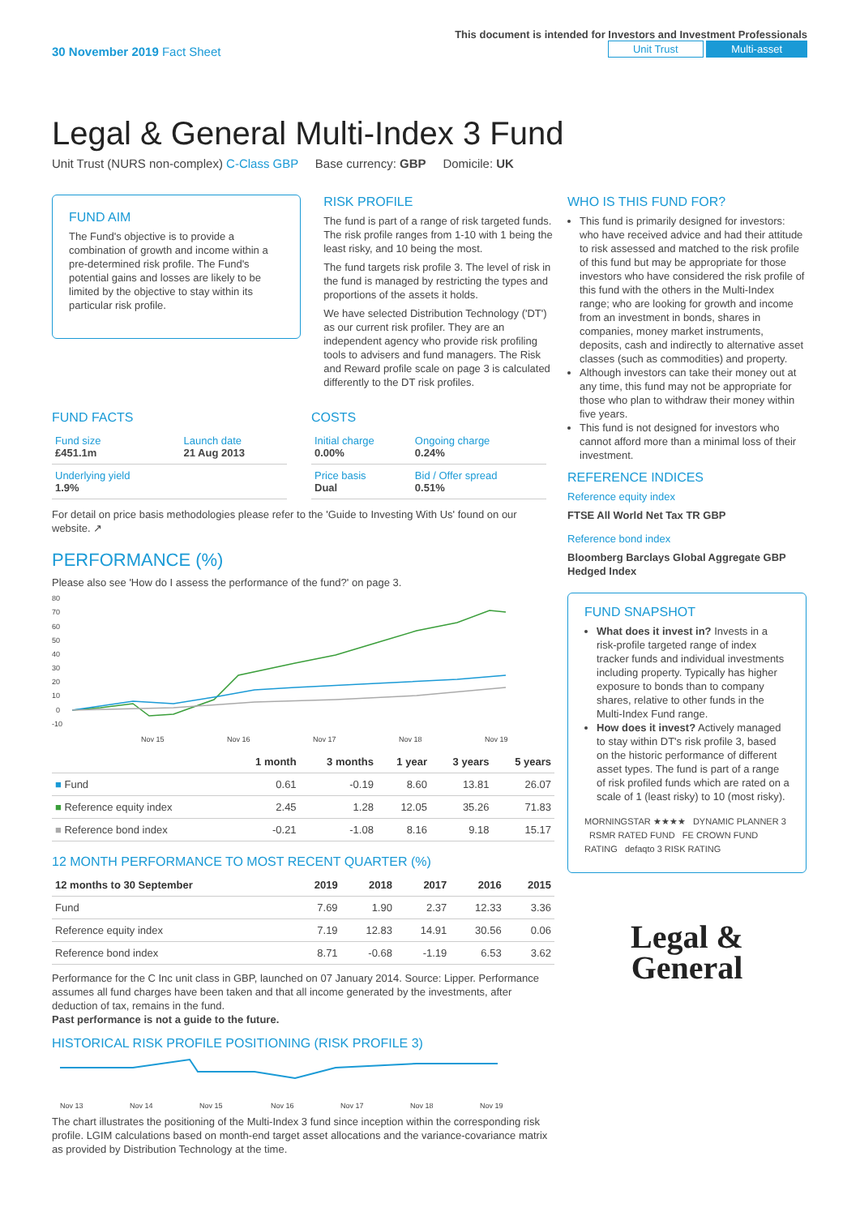30 November 2019 Fact Sheet
This document is intended for Investors and Investment Professionals
Unit Trust Multi-asset
Legal & General Multi-Index 3 Fund
Unit Trust (NURS non-complex) C-Class GBP Base currency: GBP Domicile: UK
FUND AIM
The Fund's objective is to provide a combination of growth and income within a pre-determined risk profile. The Fund's potential gains and losses are likely to be limited by the objective to stay within its particular risk profile.
RISK PROFILE
The fund is part of a range of risk targeted funds. The risk profile ranges from 1-10 with 1 being the least risky, and 10 being the most.
The fund targets risk profile 3. The level of risk in the fund is managed by restricting the types and proportions of the assets it holds.
We have selected Distribution Technology ('DT') as our current risk profiler. They are an independent agency who provide risk profiling tools to advisers and fund managers. The Risk and Reward profile scale on page 3 is calculated differently to the DT risk profiles.
FUND FACTS
| Fund size £451.1m | Launch date 21 Aug 2013 |
| Underlying yield 1.9% | |
COSTS
| Initial charge 0.00% | Ongoing charge 0.24% |
| Price basis Dual | Bid / Offer spread 0.51% |
For detail on price basis methodologies please refer to the 'Guide to Investing With Us' found on our website. ↗
PERFORMANCE (%)
Please also see 'How do I assess the performance of the fund?' on page 3.
80
70
60
50
40
30
20
10
0
-10
Nov 15
Nov 16
Nov 17
Nov 18
Nov 19
| | 1 month | 3 months | 1 year | 3 years | 5 years |
| --- | --- | --- | --- | --- | --- |
| ■ Fund | 0.61 | -0.19 | 8.60 | 13.81 | 26.07 |
| ■ Reference equity index | 2.45 | 1.28 | 12.05 | 35.26 | 71.83 |
| ■ Reference bond index | -0.21 | -1.08 | 8.16 | 9.18 | 15.17 |
12 MONTH PERFORMANCE TO MOST RECENT QUARTER (%)
| 12 months to 30 September | 2019 | 2018 | 2017 | 2016 | 2015 |
| --- | --- | --- | --- | --- | --- |
| Fund | 7.69 | 1.90 | 2.37 | 12.33 | 3.36 |
| Reference equity index | 7.19 | 12.83 | 14.91 | 30.56 | 0.06 |
| Reference bond index | 8.71 | -0.68 | -1.19 | 6.53 | 3.62 |
Performance for the C Inc unit class in GBP, launched on 07 January 2014. Source: Lipper. Performance assumes all fund charges have been taken and that all income generated by the investments, after deduction of tax, remains in the fund.
Past performance is not a guide to the future.
HISTORICAL RISK PROFILE POSITIONING (RISK PROFILE 3)
Nov 13
Nov 14
Nov 15
Nov 16
Nov 17
Nov 18
Nov 19
The chart illustrates the positioning of the Multi-Index 3 fund since inception within the corresponding risk profile. LGIM calculations based on month-end target asset allocations and the variance-covariance matrix as provided by Distribution Technology at the time.
WHO IS THIS FUND FOR?
This fund is primarily designed for investors: who have received advice and had their attitude to risk assessed and matched to the risk profile of this fund but may be appropriate for those investors who have considered the risk profile of this fund with the others in the Multi-Index range; who are looking for growth and income from an investment in bonds, shares in companies, money market instruments, deposits, cash and indirectly to alternative asset classes (such as commodities) and property.
Although investors can take their money out at any time, this fund may not be appropriate for those who plan to withdraw their money within five years.
This fund is not designed for investors who cannot afford more than a minimal loss of their investment.
REFERENCE INDICES
Reference equity index
FTSE All World Net Tax TR GBP
Reference bond index
Bloomberg Barclays Global Aggregate GBP Hedged Index
FUND SNAPSHOT
What does it invest in? Invests in a risk-profile targeted range of index tracker funds and individual investments including property. Typically has higher exposure to bonds than to company shares, relative to other funds in the Multi-Index Fund range.
How does it invest? Actively managed to stay within DT's risk profile 3, based on the historic performance of different asset types. The fund is part of a range of risk profiled funds which are rated on a scale of 1 (least risky) to 10 (most risky).
MORNINGSTAR ★★★★ DYNAMIC PLANNER 3 RSMR RATED FUND FE CROWN FUND RATING defaqto 3 RISK RATING
Legal &
General